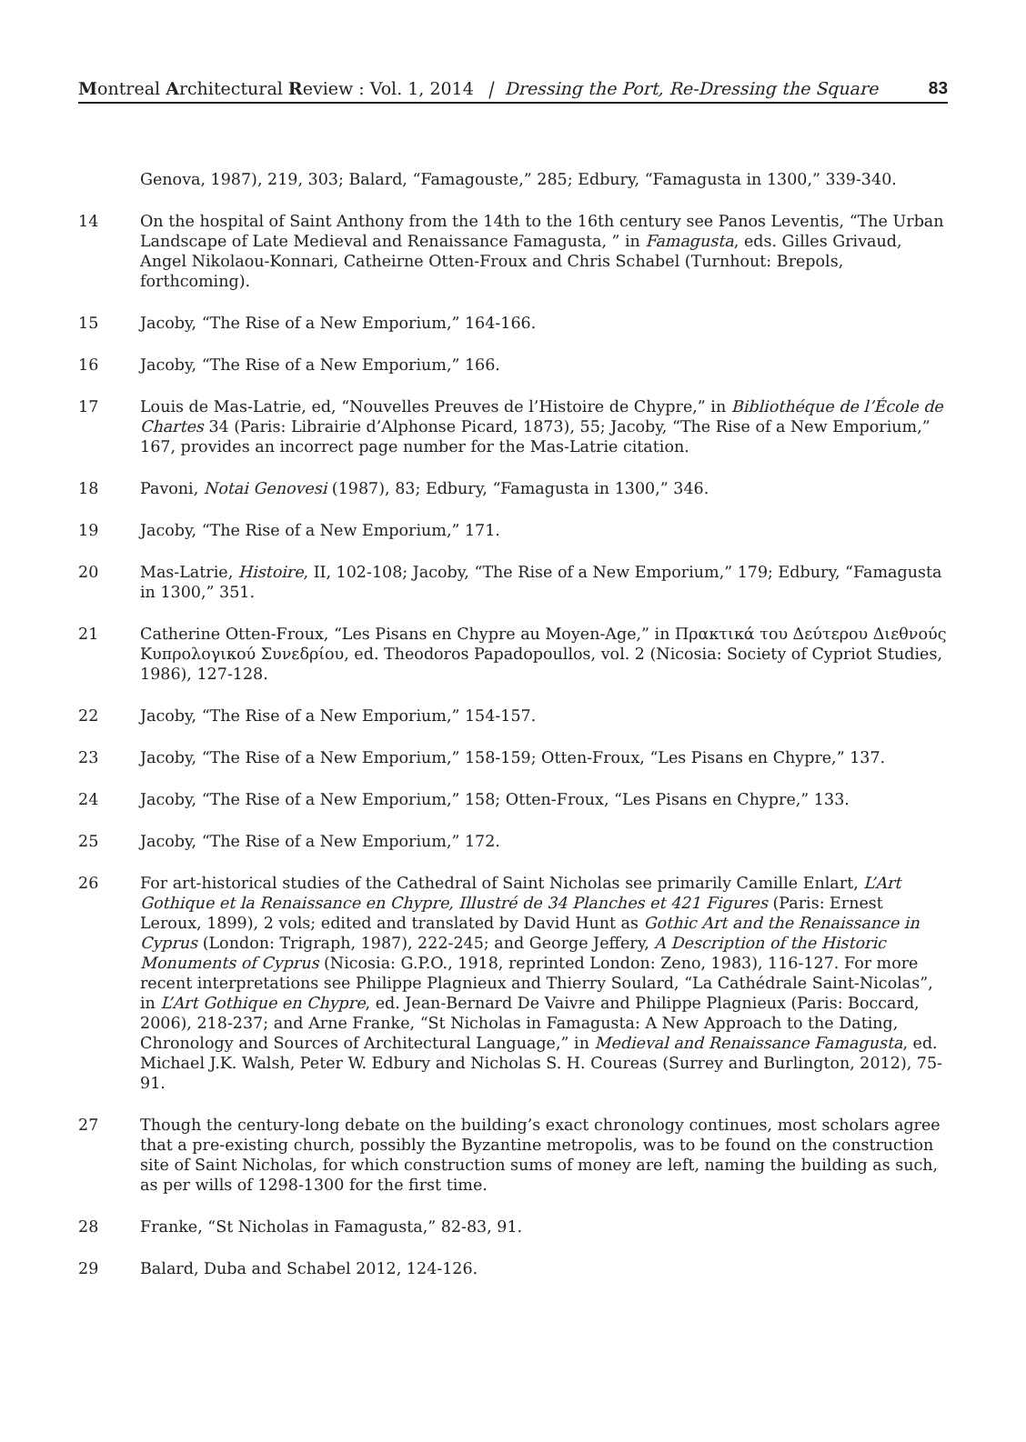Montreal Architectural Review : Vol. 1, 2014 | Dressing the Port, Re-Dressing the Square 83
Genova, 1987), 219, 303; Balard, “Famagouste,” 285; Edbury, “Famagusta in 1300,” 339-340.
14 On the hospital of Saint Anthony from the 14th to the 16th century see Panos Leventis, “The Urban Landscape of Late Medieval and Renaissance Famagusta, ” in Famagusta, eds. Gilles Grivaud, Angel Nikolaou-Konnari, Catheirne Otten-Froux and Chris Schabel (Turnhout: Brepols, forthcoming).
15 Jacoby, “The Rise of a New Emporium,” 164-166.
16 Jacoby, “The Rise of a New Emporium,” 166.
17 Louis de Mas-Latrie, ed, “Nouvelles Preuves de l’Histoire de Chypre,” in Bibliothéque de l’École de Chartes 34 (Paris: Librairie d’Alphonse Picard, 1873), 55; Jacoby, “The Rise of a New Emporium,” 167, provides an incorrect page number for the Mas-Latrie citation.
18 Pavoni, Notai Genovesi (1987), 83; Edbury, “Famagusta in 1300,” 346.
19 Jacoby, “The Rise of a New Emporium,” 171.
20 Mas-Latrie, Histoire, II, 102-108; Jacoby, “The Rise of a New Emporium,” 179; Edbury, “Famagusta in 1300,” 351.
21 Catherine Otten-Froux, “Les Pisans en Chypre au Moyen-Age,” in Πρακτικά του Δεύτερου Διεθνούς Κυπρολογικού Συνεδρίου, ed. Theodoros Papadopoullos, vol. 2 (Nicosia: Society of Cypriot Studies, 1986), 127-128.
22 Jacoby, “The Rise of a New Emporium,” 154-157.
23 Jacoby, “The Rise of a New Emporium,” 158-159; Otten-Froux, “Les Pisans en Chypre,” 137.
24 Jacoby, “The Rise of a New Emporium,” 158; Otten-Froux, “Les Pisans en Chypre,” 133.
25 Jacoby, “The Rise of a New Emporium,” 172.
26 For art-historical studies of the Cathedral of Saint Nicholas see primarily Camille Enlart, L’Art Gothique et la Renaissance en Chypre, Illustré de 34 Planches et 421 Figures (Paris: Ernest Leroux, 1899), 2 vols; edited and translated by David Hunt as Gothic Art and the Renaissance in Cyprus (London: Trigraph, 1987), 222-245; and George Jeffery, A Description of the Historic Monuments of Cyprus (Nicosia: G.P.O., 1918, reprinted London: Zeno, 1983), 116-127. For more recent interpretations see Philippe Plagnieux and Thierry Soulard, “La Cathédrale Saint-Nicolas”, in L’Art Gothique en Chypre, ed. Jean-Bernard De Vaivre and Philippe Plagnieux (Paris: Boccard, 2006), 218-237; and Arne Franke, “St Nicholas in Famagusta: A New Approach to the Dating, Chronology and Sources of Architectural Language,” in Medieval and Renaissance Famagusta, ed. Michael J.K. Walsh, Peter W. Edbury and Nicholas S. H. Coureas (Surrey and Burlington, 2012), 75-91.
27 Though the century-long debate on the building’s exact chronology continues, most scholars agree that a pre-existing church, possibly the Byzantine metropolis, was to be found on the construction site of Saint Nicholas, for which construction sums of money are left, naming the building as such, as per wills of 1298-1300 for the first time.
28 Franke, “St Nicholas in Famagusta,” 82-83, 91.
29 Balard, Duba and Schabel 2012, 124-126.